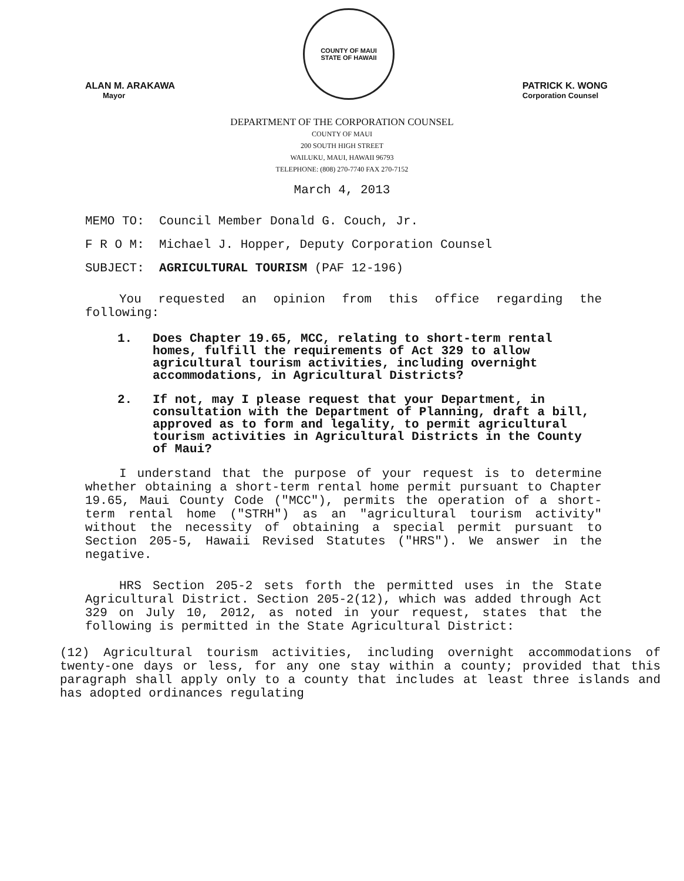ALAN M. ARAKAWA
Mayor
COUNTY OF MAUI
STATE OF HAWAII
PATRICK K. WONG
Corporation Counsel
DEPARTMENT OF THE CORPORATION COUNSEL
COUNTY OF MAUI
200 SOUTH HIGH STREET
WAILUKU, MAUI, HAWAII 96793
TELEPHONE: (808) 270-7740 FAX 270-7152
March 4, 2013
MEMO TO: Council Member Donald G. Couch, Jr.
F R O M: Michael J. Hopper, Deputy Corporation Counsel
SUBJECT: AGRICULTURAL TOURISM (PAF 12-196)
You requested an opinion from this office regarding the following:
1. Does Chapter 19.65, MCC, relating to short-term rental homes, fulfill the requirements of Act 329 to allow agricultural tourism activities, including overnight accommodations, in Agricultural Districts?
2. If not, may I please request that your Department, in consultation with the Department of Planning, draft a bill, approved as to form and legality, to permit agricultural tourism activities in Agricultural Districts in the County of Maui?
I understand that the purpose of your request is to determine whether obtaining a short-term rental home permit pursuant to Chapter 19.65, Maui County Code ("MCC"), permits the operation of a short-term rental home ("STRH") as an "agricultural tourism activity" without the necessity of obtaining a special permit pursuant to Section 205-5, Hawaii Revised Statutes ("HRS"). We answer in the negative.
HRS Section 205-2 sets forth the permitted uses in the State Agricultural District. Section 205-2(12), which was added through Act 329 on July 10, 2012, as noted in your request, states that the following is permitted in the State Agricultural District:
(12) Agricultural tourism activities, including overnight accommodations of twenty-one days or less, for any one stay within a county; provided that this paragraph shall apply only to a county that includes at least three islands and has adopted ordinances regulating